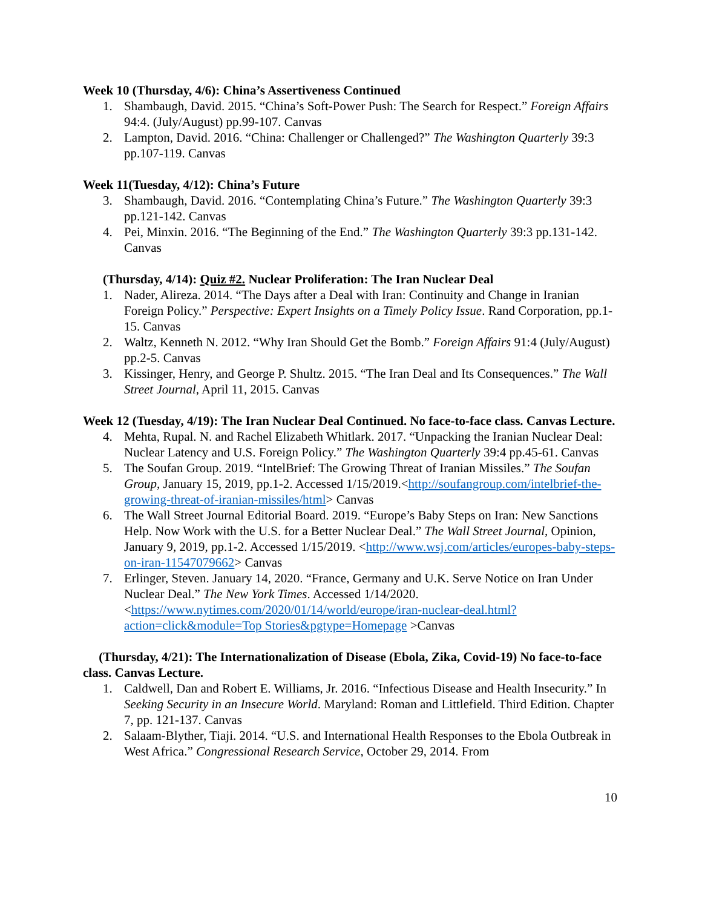Week 10 (Thursday, 4/6): China’s Assertiveness Continued
1. Shambaugh, David. 2015. “China’s Soft-Power Push: The Search for Respect.” Foreign Affairs 94:4. (July/August) pp.99-107. Canvas
2. Lampton, David. 2016. “China: Challenger or Challenged?” The Washington Quarterly 39:3 pp.107-119. Canvas
Week 11(Tuesday, 4/12): China’s Future
3. Shambaugh, David. 2016. “Contemplating China’s Future.” The Washington Quarterly 39:3 pp.121-142. Canvas
4. Pei, Minxin. 2016. “The Beginning of the End.” The Washington Quarterly 39:3 pp.131-142. Canvas
(Thursday, 4/14): Quiz #2. Nuclear Proliferation: The Iran Nuclear Deal
1. Nader, Alireza. 2014. “The Days after a Deal with Iran: Continuity and Change in Iranian Foreign Policy.” Perspective: Expert Insights on a Timely Policy Issue. Rand Corporation, pp.1-15. Canvas
2. Waltz, Kenneth N. 2012. “Why Iran Should Get the Bomb.” Foreign Affairs 91:4 (July/August) pp.2-5. Canvas
3. Kissinger, Henry, and George P. Shultz. 2015. “The Iran Deal and Its Consequences.” The Wall Street Journal, April 11, 2015. Canvas
Week 12 (Tuesday, 4/19): The Iran Nuclear Deal Continued. No face-to-face class. Canvas Lecture.
4. Mehta, Rupal. N. and Rachel Elizabeth Whitlark. 2017. “Unpacking the Iranian Nuclear Deal: Nuclear Latency and U.S. Foreign Policy.” The Washington Quarterly 39:4 pp.45-61. Canvas
5. The Soufan Group. 2019. “IntelBrief: The Growing Threat of Iranian Missiles.” The Soufan Group, January 15, 2019, pp.1-2. Accessed 1/15/2019.<http://soufangroup.com/intelbrief-the-growing-threat-of-iranian-missiles/html> Canvas
6. The Wall Street Journal Editorial Board. 2019. “Europe’s Baby Steps on Iran: New Sanctions Help. Now Work with the U.S. for a Better Nuclear Deal.” The Wall Street Journal, Opinion, January 9, 2019, pp.1-2. Accessed 1/15/2019. <http://www.wsj.com/articles/europes-baby-steps-on-iran-11547079662> Canvas
7. Erlinger, Steven. January 14, 2020. “France, Germany and U.K. Serve Notice on Iran Under Nuclear Deal.” The New York Times. Accessed 1/14/2020. <https://www.nytimes.com/2020/01/14/world/europe/iran-nuclear-deal.html?action=click&module=Top Stories&pgtype=Homepage >Canvas
(Thursday, 4/21): The Internationalization of Disease (Ebola, Zika, Covid-19) No face-to-face class. Canvas Lecture.
1. Caldwell, Dan and Robert E. Williams, Jr. 2016. “Infectious Disease and Health Insecurity.” In Seeking Security in an Insecure World. Maryland: Roman and Littlefield. Third Edition. Chapter 7, pp. 121-137. Canvas
2. Salaam-Blyther, Tiaji. 2014. “U.S. and International Health Responses to the Ebola Outbreak in West Africa.” Congressional Research Service, October 29, 2014. From
10